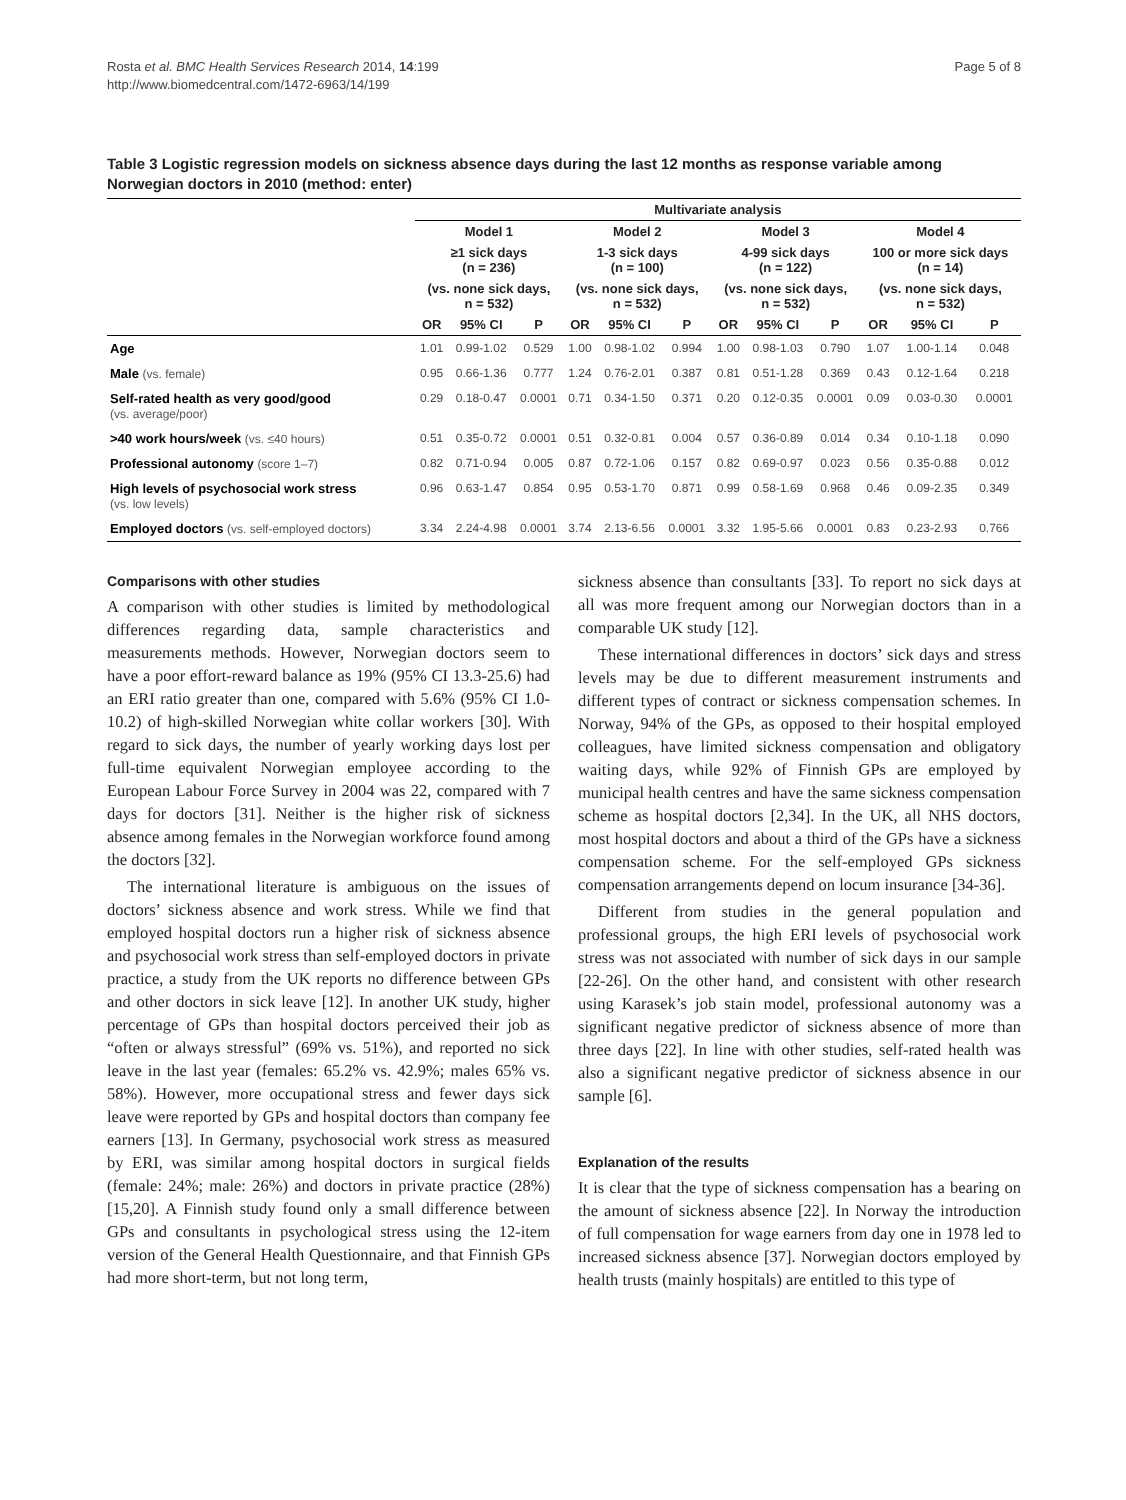Rosta et al. BMC Health Services Research 2014, 14:199
http://www.biomedcentral.com/1472-6963/14/199
Page 5 of 8
Table 3 Logistic regression models on sickness absence days during the last 12 months as response variable among Norwegian doctors in 2010 (method: enter)
| | Multivariate analysis | | | | | | | | | | | |
| --- | --- | --- | --- | --- | --- | --- | --- | --- | --- | --- | --- | --- |
| | Model 1 | | | Model 2 | | | Model 3 | | | Model 4 | | |
| | ≥1 sick days (n = 236) | | | 1-3 sick days (n = 100) | | | 4-99 sick days (n = 122) | | | 100 or more sick days (n = 14) | | |
| | (vs. none sick days, n = 532) | | | (vs. none sick days, n = 532) | | | (vs. none sick days, n = 532) | | | (vs. none sick days, n = 532) | | |
| | OR | 95% CI | P | OR | 95% CI | P | OR | 95% CI | P | OR | 95% CI | P |
| Age | 1.01 | 0.99-1.02 | 0.529 | 1.00 | 0.98-1.02 | 0.994 | 1.00 | 0.98-1.03 | 0.790 | 1.07 | 1.00-1.14 | 0.048 |
| Male (vs. female) | 0.95 | 0.66-1.36 | 0.777 | 1.24 | 0.76-2.01 | 0.387 | 0.81 | 0.51-1.28 | 0.369 | 0.43 | 0.12-1.64 | 0.218 |
| Self-rated health as very good/good (vs. average/poor) | 0.29 | 0.18-0.47 | 0.0001 | 0.71 | 0.34-1.50 | 0.371 | 0.20 | 0.12-0.35 | 0.0001 | 0.09 | 0.03-0.30 | 0.0001 |
| >40 work hours/week (vs. ≤40 hours) | 0.51 | 0.35-0.72 | 0.0001 | 0.51 | 0.32-0.81 | 0.004 | 0.57 | 0.36-0.89 | 0.014 | 0.34 | 0.10-1.18 | 0.090 |
| Professional autonomy (score 1–7) | 0.82 | 0.71-0.94 | 0.005 | 0.87 | 0.72-1.06 | 0.157 | 0.82 | 0.69-0.97 | 0.023 | 0.56 | 0.35-0.88 | 0.012 |
| High levels of psychosocial work stress (vs. low levels) | 0.96 | 0.63-1.47 | 0.854 | 0.95 | 0.53-1.70 | 0.871 | 0.99 | 0.58-1.69 | 0.968 | 0.46 | 0.09-2.35 | 0.349 |
| Employed doctors (vs. self-employed doctors) | 3.34 | 2.24-4.98 | 0.0001 | 3.74 | 2.13-6.56 | 0.0001 | 3.32 | 1.95-5.66 | 0.0001 | 0.83 | 0.23-2.93 | 0.766 |
Comparisons with other studies
A comparison with other studies is limited by methodological differences regarding data, sample characteristics and measurements methods. However, Norwegian doctors seem to have a poor effort-reward balance as 19% (95% CI 13.3-25.6) had an ERI ratio greater than one, compared with 5.6% (95% CI 1.0-10.2) of high-skilled Norwegian white collar workers [30]. With regard to sick days, the number of yearly working days lost per full-time equivalent Norwegian employee according to the European Labour Force Survey in 2004 was 22, compared with 7 days for doctors [31]. Neither is the higher risk of sickness absence among females in the Norwegian workforce found among the doctors [32].
The international literature is ambiguous on the issues of doctors’ sickness absence and work stress. While we find that employed hospital doctors run a higher risk of sickness absence and psychosocial work stress than self-employed doctors in private practice, a study from the UK reports no difference between GPs and other doctors in sick leave [12]. In another UK study, higher percentage of GPs than hospital doctors perceived their job as “often or always stressful” (69% vs. 51%), and reported no sick leave in the last year (females: 65.2% vs. 42.9%; males 65% vs. 58%). However, more occupational stress and fewer days sick leave were reported by GPs and hospital doctors than company fee earners [13]. In Germany, psychosocial work stress as measured by ERI, was similar among hospital doctors in surgical fields (female: 24%; male: 26%) and doctors in private practice (28%) [15,20]. A Finnish study found only a small difference between GPs and consultants in psychological stress using the 12-item version of the General Health Questionnaire, and that Finnish GPs had more short-term, but not long term,
sickness absence than consultants [33]. To report no sick days at all was more frequent among our Norwegian doctors than in a comparable UK study [12].
These international differences in doctors’ sick days and stress levels may be due to different measurement instruments and different types of contract or sickness compensation schemes. In Norway, 94% of the GPs, as opposed to their hospital employed colleagues, have limited sickness compensation and obligatory waiting days, while 92% of Finnish GPs are employed by municipal health centres and have the same sickness compensation scheme as hospital doctors [2,34]. In the UK, all NHS doctors, most hospital doctors and about a third of the GPs have a sickness compensation scheme. For the self-employed GPs sickness compensation arrangements depend on locum insurance [34-36].
Different from studies in the general population and professional groups, the high ERI levels of psychosocial work stress was not associated with number of sick days in our sample [22-26]. On the other hand, and consistent with other research using Karasek’s job stain model, professional autonomy was a significant negative predictor of sickness absence of more than three days [22]. In line with other studies, self-rated health was also a significant negative predictor of sickness absence in our sample [6].
Explanation of the results
It is clear that the type of sickness compensation has a bearing on the amount of sickness absence [22]. In Norway the introduction of full compensation for wage earners from day one in 1978 led to increased sickness absence [37]. Norwegian doctors employed by health trusts (mainly hospitals) are entitled to this type of